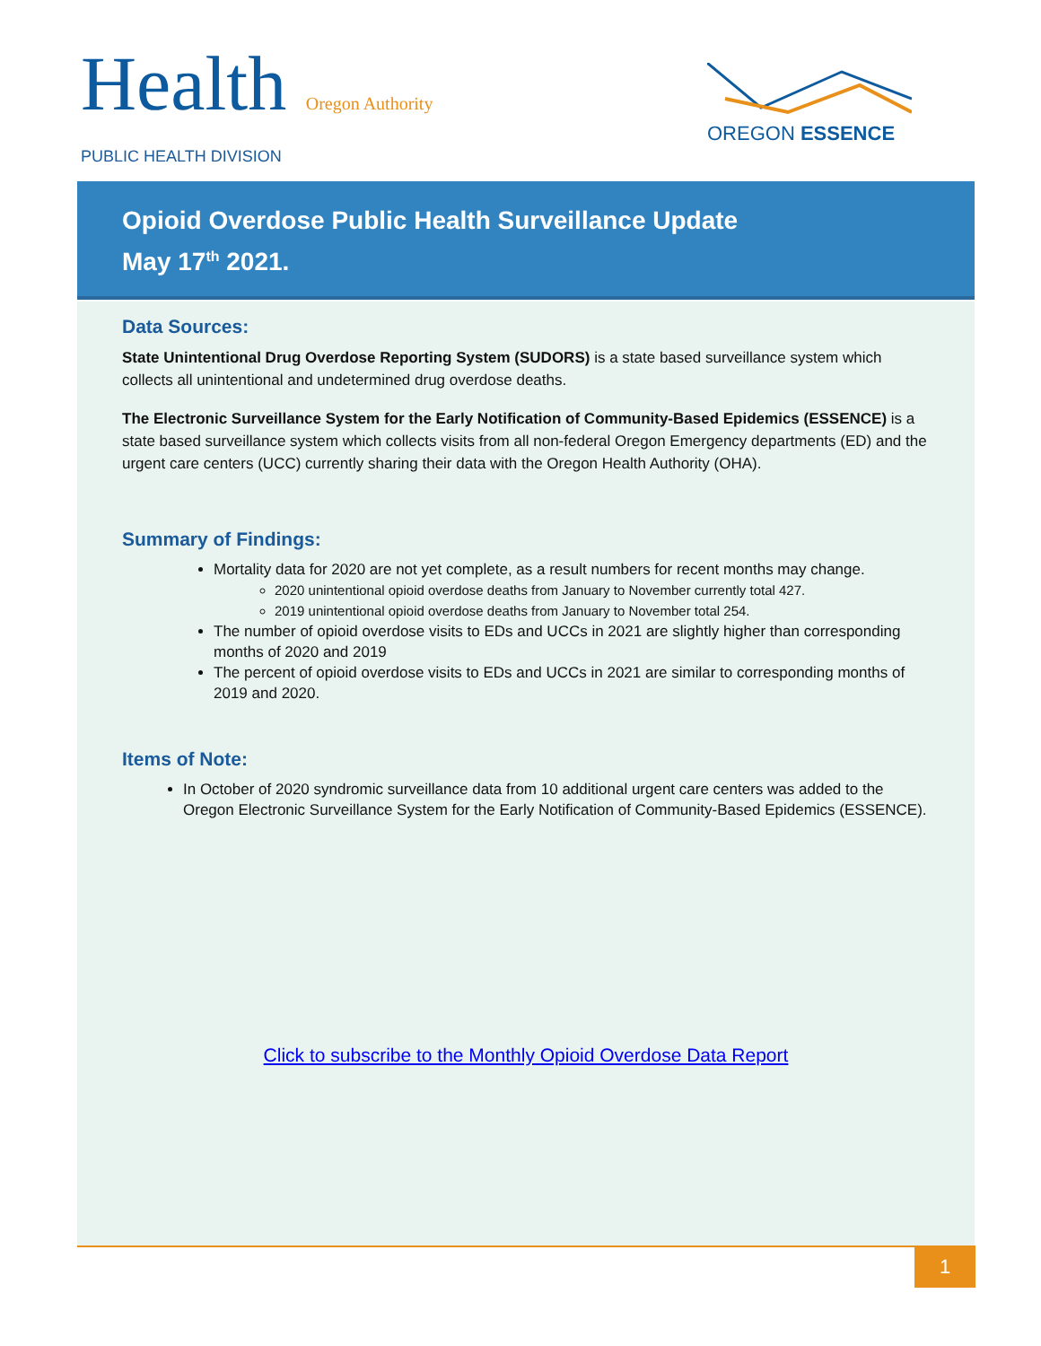Health Oregon Authority
PUBLIC HEALTH DIVISION
OREGON ESSENCE
Opioid Overdose Public Health Surveillance Update
May 17<sup>th</sup> 2021.
Data Sources:
State Unintentional Drug Overdose Reporting System (SUDORS) is a state based surveillance system which collects all unintentional and undetermined drug overdose deaths.
The Electronic Surveillance System for the Early Notification of Community-Based Epidemics (ESSENCE) is a state based surveillance system which collects visits from all non-federal Oregon Emergency departments (ED) and the urgent care centers (UCC) currently sharing their data with the Oregon Health Authority (OHA).
Summary of Findings:
Mortality data for 2020 are not yet complete, as a result numbers for recent months may change.
2020 unintentional opioid overdose deaths from January to November currently total 427.
2019 unintentional opioid overdose deaths from January to November total 254.
The number of opioid overdose visits to EDs and UCCs in 2021 are slightly higher than corresponding months of 2020 and 2019
The percent of opioid overdose visits to EDs and UCCs in 2021 are similar to corresponding months of 2019 and 2020.
Items of Note:
In October of 2020 syndromic surveillance data from 10 additional urgent care centers was added to the Oregon Electronic Surveillance System for the Early Notification of Community-Based Epidemics (ESSENCE).
Click to subscribe to the Monthly Opioid Overdose Data Report
1